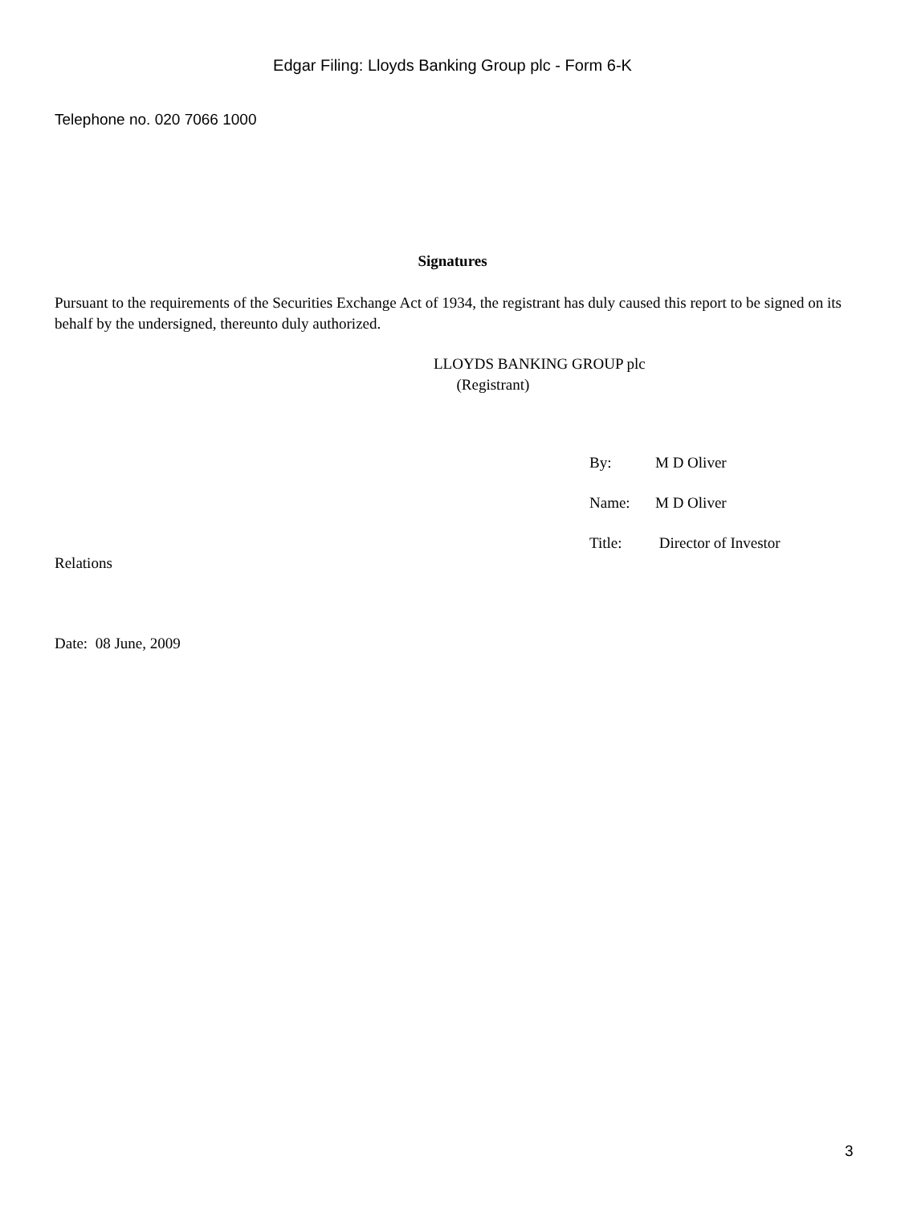Edgar Filing: Lloyds Banking Group plc - Form 6-K
Telephone no. 020 7066 1000
Signatures
Pursuant to the requirements of the Securities Exchange Act of 1934, the registrant has duly caused this report to be signed on its behalf by the undersigned, thereunto duly authorized.
LLOYDS BANKING GROUP plc
(Registrant)
By: M D Oliver
Name: M D Oliver
Title: Director of Investor
Relations
Date: 08 June, 2009
3